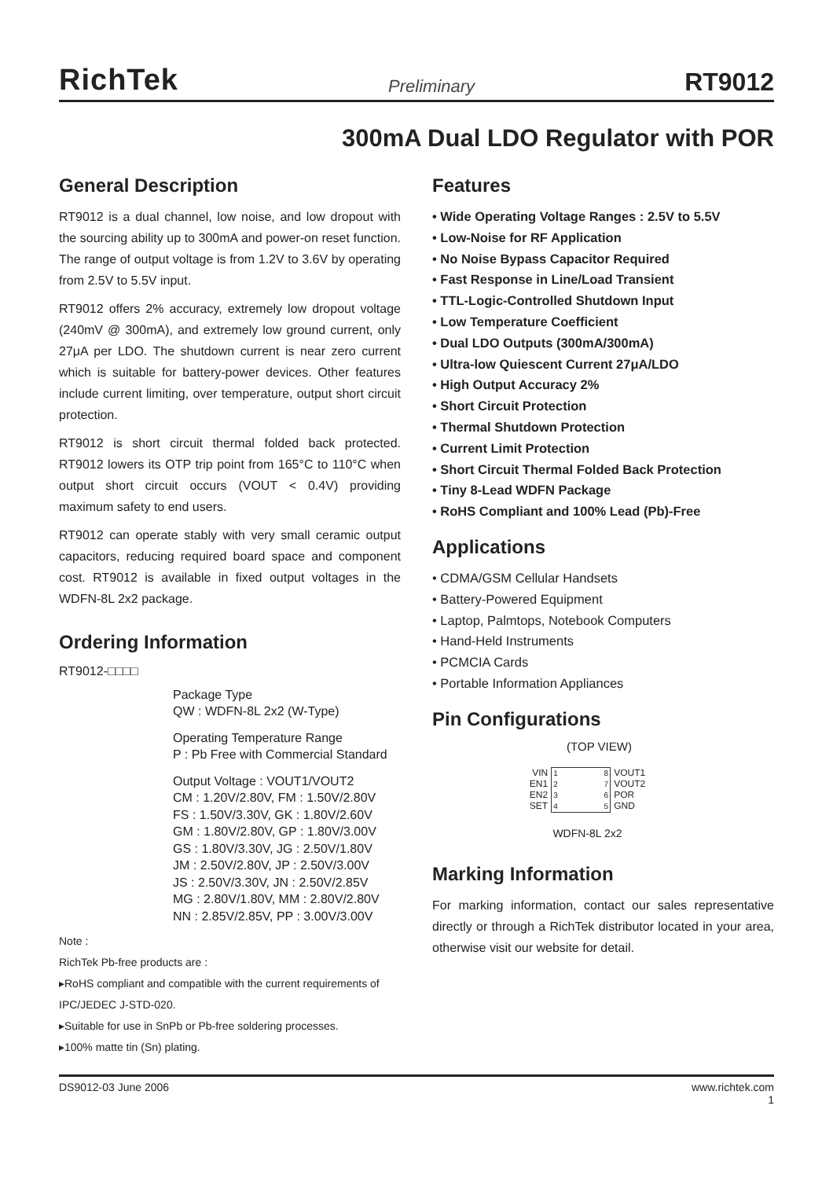RichTek Preliminary RT9012
300mA Dual LDO Regulator with POR
General Description
RT9012 is a dual channel, low noise, and low dropout with the sourcing ability up to 300mA and power-on reset function. The range of output voltage is from 1.2V to 3.6V by operating from 2.5V to 5.5V input.
RT9012 offers 2% accuracy, extremely low dropout voltage (240mV @ 300mA), and extremely low ground current, only 27μA per LDO. The shutdown current is near zero current which is suitable for battery-power devices. Other features include current limiting, over temperature, output short circuit protection.
RT9012 is short circuit thermal folded back protected. RT9012 lowers its OTP trip point from 165°C to 110°C when output short circuit occurs (VOUT < 0.4V) providing maximum safety to end users.
RT9012 can operate stably with very small ceramic output capacitors, reducing required board space and component cost. RT9012 is available in fixed output voltages in the WDFN-8L 2x2 package.
Ordering Information
RT9012-□□□□
Package Type
QW : WDFN-8L 2x2 (W-Type)
Operating Temperature Range
P : Pb Free with Commercial Standard
Output Voltage : VOUT1/VOUT2
CM : 1.20V/2.80V, FM : 1.50V/2.80V
FS : 1.50V/3.30V, GK : 1.80V/2.60V
GM : 1.80V/2.80V, GP : 1.80V/3.00V
GS : 1.80V/3.30V, JG : 2.50V/1.80V
JM : 2.50V/2.80V, JP : 2.50V/3.00V
JS : 2.50V/3.30V, JN : 2.50V/2.85V
MG : 2.80V/1.80V, MM : 2.80V/2.80V
NN : 2.85V/2.85V, PP : 3.00V/3.00V
Note :
RichTek Pb-free products are :
▸RoHS compliant and compatible with the current requirements of IPC/JEDEC J-STD-020.
▸Suitable for use in SnPb or Pb-free soldering processes.
▸100% matte tin (Sn) plating.
Features
• Wide Operating Voltage Ranges : 2.5V to 5.5V
• Low-Noise for RF Application
• No Noise Bypass Capacitor Required
• Fast Response in Line/Load Transient
• TTL-Logic-Controlled Shutdown Input
• Low Temperature Coefficient
• Dual LDO Outputs (300mA/300mA)
• Ultra-low Quiescent Current 27μA/LDO
• High Output Accuracy 2%
• Short Circuit Protection
• Thermal Shutdown Protection
• Current Limit Protection
• Short Circuit Thermal Folded Back Protection
• Tiny 8-Lead WDFN Package
• RoHS Compliant and 100% Lead (Pb)-Free
Applications
• CDMA/GSM Cellular Handsets
• Battery-Powered Equipment
• Laptop, Palmtops, Notebook Computers
• Hand-Held Instruments
• PCMCIA Cards
• Portable Information Appliances
Pin Configurations
(TOP VIEW)
VIN
EN1
EN2
SET
1
2
3
4 8
7
6
5
VOUT1
VOUT2
POR
GND
WDFN-8L 2x2
Marking Information
For marking information, contact our sales representative directly or through a RichTek distributor located in your area, otherwise visit our website for detail.
DS9012-03 June 2006 www.richtek.com
1